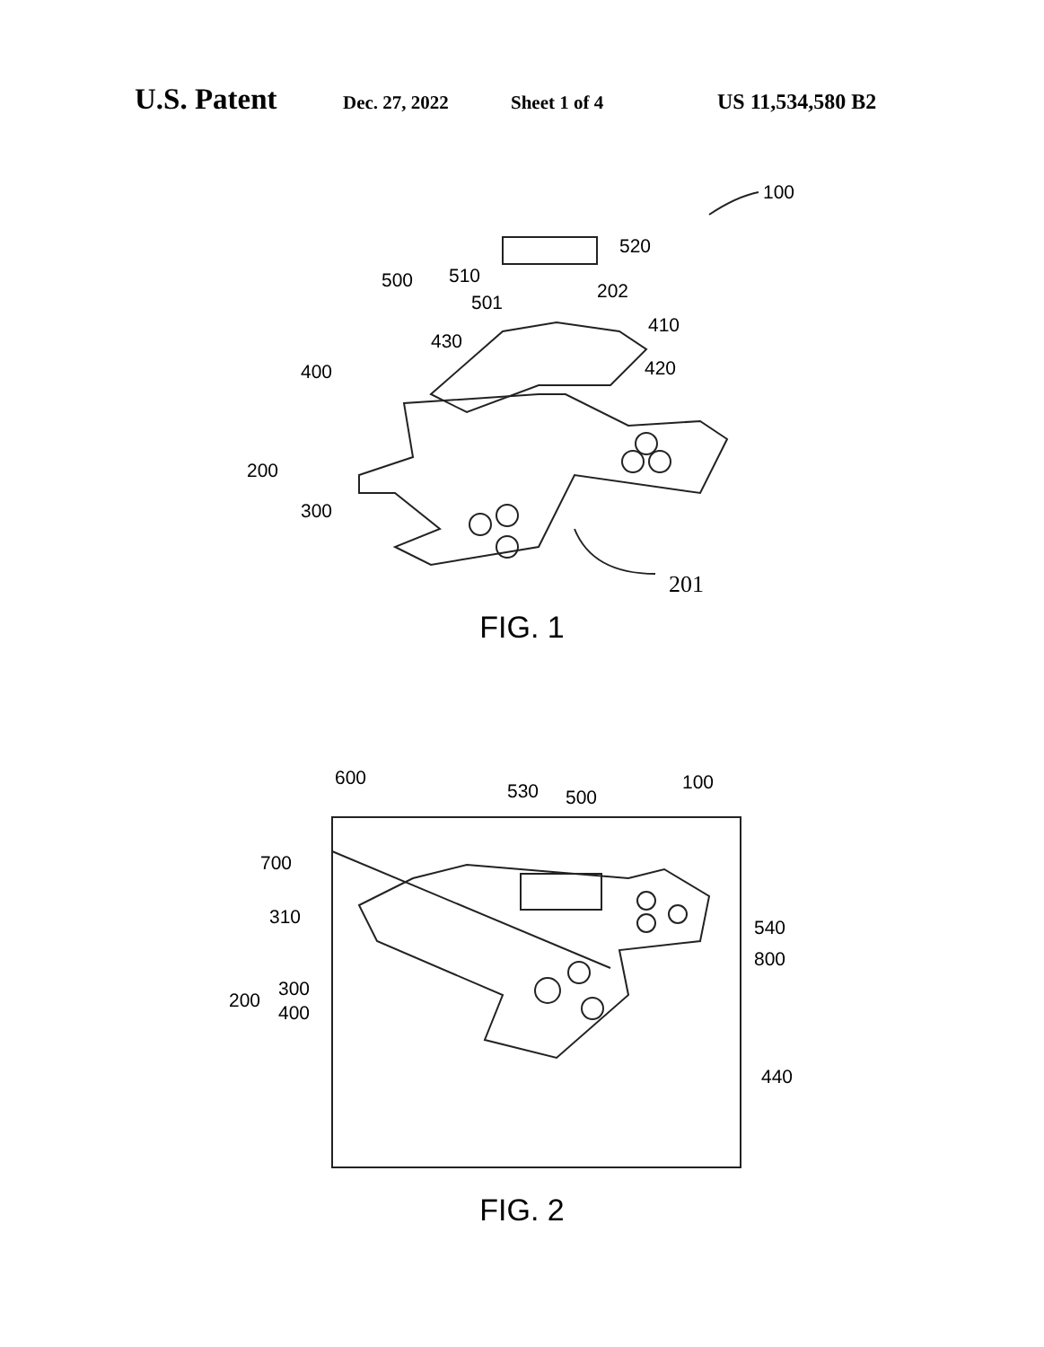U.S. Patent Dec. 27, 2022 Sheet 1 of 4 US 11,534,580 B2
100
520
500
510
501
202
410
430
420
400
200
300
201
FIG. 1
600
530
500
100
700
310
540
800
200
300
400
440
FIG. 2